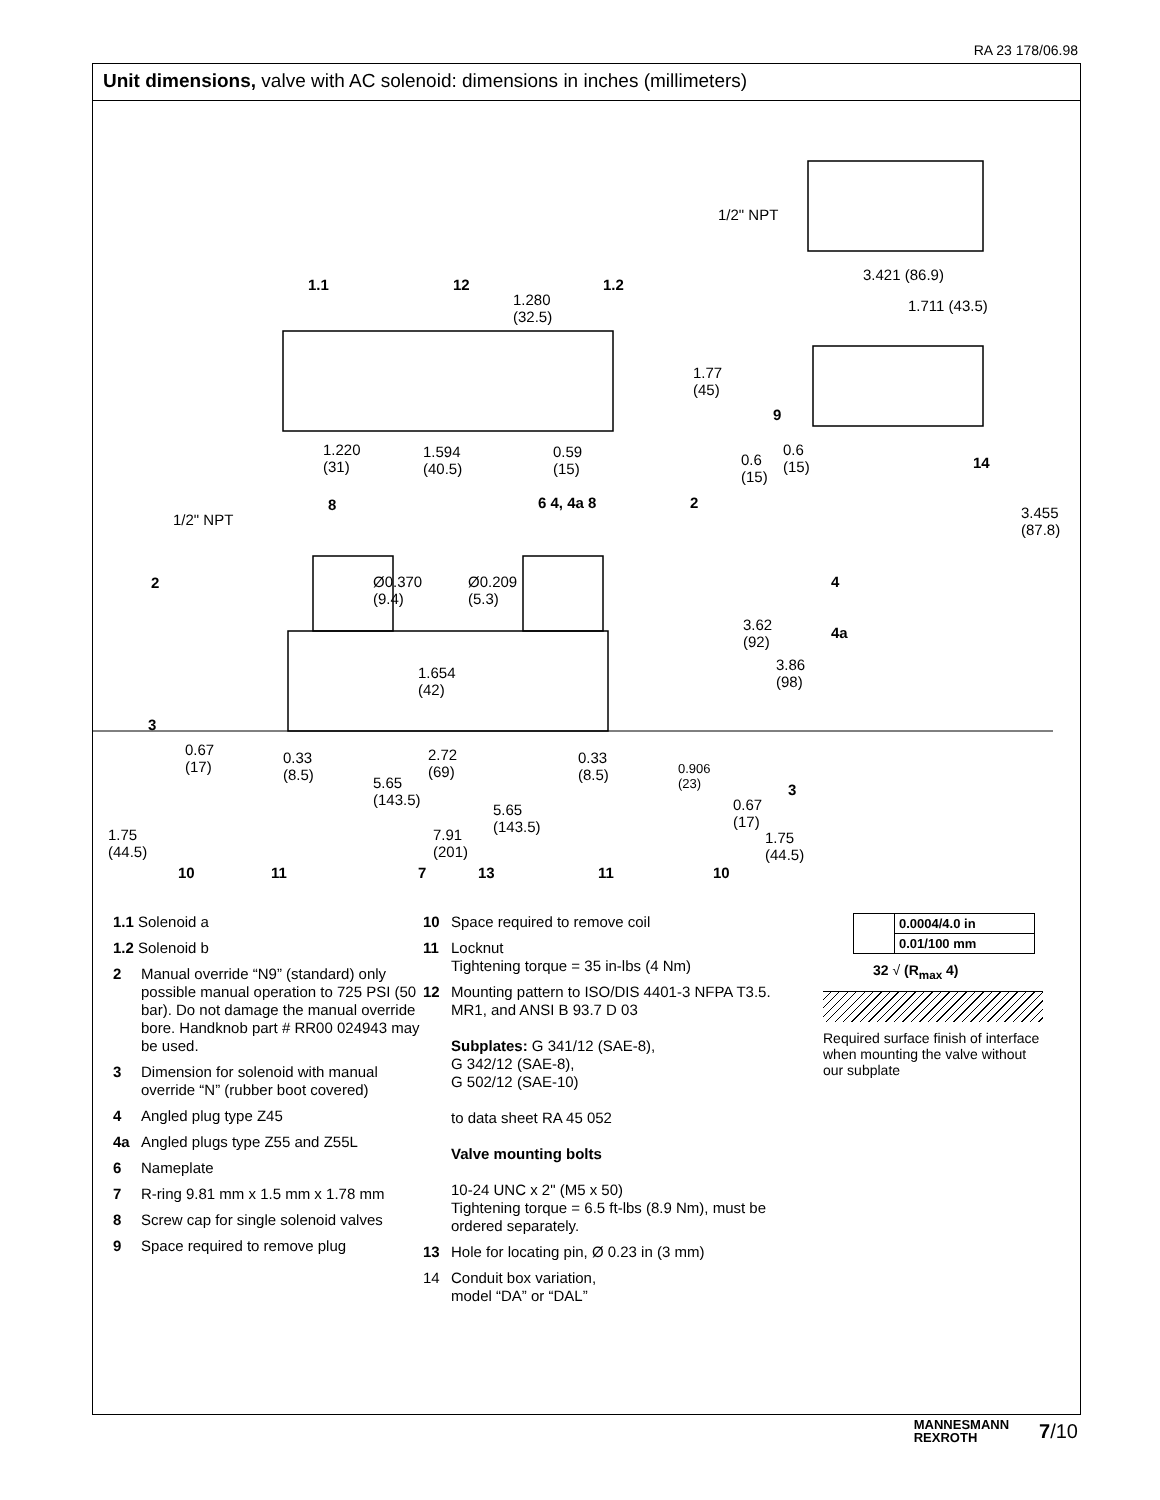RA 23 178/06.98
Unit dimensions, valve with AC solenoid: dimensions in inches (millimeters)
1.1 12 1.2
1/2" NPT
3.421 (86.9)
1.711 (43.5)
1.280
(32.5)
1.77
(45)
1.220
(31)
1.594
(40.5)
0.59
(15)
9
0.6
(15)
0.6
(15)
14
3.455
(87.8)
8 6 4, 4a 8 2
1/2" NPT
2
Ø0.370
(9.4)
Ø0.209
(5.3)
4
3.62
(92)
4a
1.654
(42)
3.86
(98)
3
0.67
(17)
0.33
(8.5)
2.72
(69)
0.33
(8.5)
0.906
(23)
3
5.65
(143.5)
5.65
(143.5)
0.67
(17)
1.75
(44.5)
7.91
(201)
1.75
(44.5)
10 11 7 13 11 10
1.1 Solenoid a
1.2 Solenoid b
2 Manual override “N9” (standard) only possible manual operation to 725 PSI (50 bar). Do not damage the manual override bore. Handknob part # RR00 024943 may be used.
3 Dimension for solenoid with manual override “N” (rubber boot covered)
4 Angled plug type Z45
4a Angled plugs type Z55 and Z55L
6 Nameplate
7 R-ring 9.81 mm x 1.5 mm x 1.78 mm
8 Screw cap for single solenoid valves
9 Space required to remove plug
10 Space required to remove coil
11 Locknut
Tightening torque = 35 in-lbs (4 Nm)
12 Mounting pattern to ISO/DIS 4401-3 NFPA T3.5. MR1, and ANSI B 93.7 D 03
Subplates: G 341/12 (SAE-8),
G 342/12 (SAE-8),
G 502/12 (SAE-10)
to data sheet RA 45 052
Valve mounting bolts
10-24 UNC x 2" (M5 x 50)
Tightening torque = 6.5 ft-lbs (8.9 Nm), must be ordered separately.
13 Hole for locating pin, Ø 0.23 in (3 mm)
14 Conduit box variation,
model “DA” or “DAL”
0.0004/4.0 in
0.01/100 mm
32 √ (R<sub>max</sub> 4)
Required surface finish of interface when mounting the valve without our subplate
MANNESMANN
REXROTH
7/10